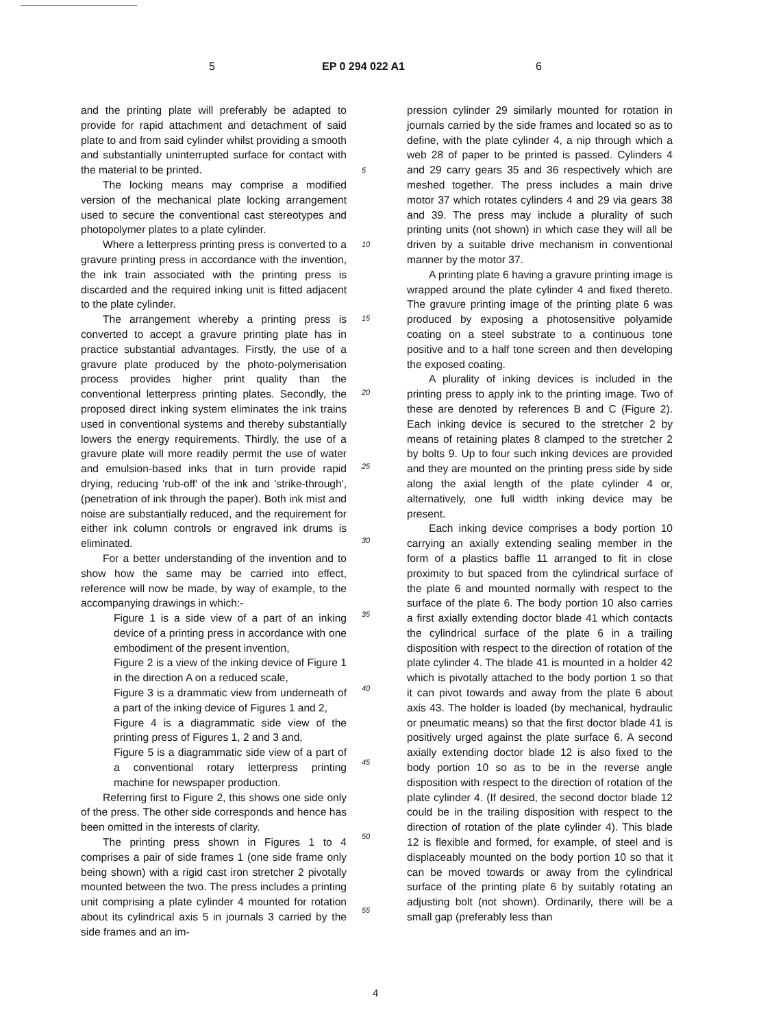5 EP 0 294 022 A1 6
and the printing plate will preferably be adapted to provide for rapid attachment and detachment of said plate to and from said cylinder whilst providing a smooth and substantially uninterrupted surface for contact with the material to be printed.
The locking means may comprise a modified version of the mechanical plate locking arrangement used to secure the conventional cast stereotypes and photopolymer plates to a plate cylinder.
Where a letterpress printing press is converted to a gravure printing press in accordance with the invention, the ink train associated with the printing press is discarded and the required inking unit is fitted adjacent to the plate cylinder.
The arrangement whereby a printing press is converted to accept a gravure printing plate has in practice substantial advantages. Firstly, the use of a gravure plate produced by the photo-polymerisation process provides higher print quality than the conventional letterpress printing plates. Secondly, the proposed direct inking system eliminates the ink trains used in conventional systems and thereby substantially lowers the energy requirements. Thirdly, the use of a gravure plate will more readily permit the use of water and emulsion-based inks that in turn provide rapid drying, reducing 'rub-off' of the ink and 'strike-through', (penetration of ink through the paper). Both ink mist and noise are substantially reduced, and the requirement for either ink column controls or engraved ink drums is eliminated.
For a better understanding of the invention and to show how the same may be carried into effect, reference will now be made, by way of example, to the accompanying drawings in which:-
Figure 1 is a side view of a part of an inking device of a printing press in accordance with one embodiment of the present invention,
Figure 2 is a view of the inking device of Figure 1 in the direction A on a reduced scale,
Figure 3 is a drammatic view from underneath of a part of the inking device of Figures 1 and 2,
Figure 4 is a diagrammatic side view of the printing press of Figures 1, 2 and 3 and,
Figure 5 is a diagrammatic side view of a part of a conventional rotary letterpress printing machine for newspaper production.
Referring first to Figure 2, this shows one side only of the press. The other side corresponds and hence has been omitted in the interests of clarity.
The printing press shown in Figures 1 to 4 comprises a pair of side frames 1 (one side frame only being shown) with a rigid cast iron stretcher 2 pivotally mounted between the two. The press includes a printing unit comprising a plate cylinder 4 mounted for rotation about its cylindrical axis 5 in journals 3 carried by the side frames and an im-
5
10
15
20
25
30
35
40
45
50
55
pression cylinder 29 similarly mounted for rotation in journals carried by the side frames and located so as to define, with the plate cylinder 4, a nip through which a web 28 of paper to be printed is passed. Cylinders 4 and 29 carry gears 35 and 36 respectively which are meshed together. The press includes a main drive motor 37 which rotates cylinders 4 and 29 via gears 38 and 39. The press may include a plurality of such printing units (not shown) in which case they will all be driven by a suitable drive mechanism in conventional manner by the motor 37.
A printing plate 6 having a gravure printing image is wrapped around the plate cylinder 4 and fixed thereto. The gravure printing image of the printing plate 6 was produced by exposing a photosensitive polyamide coating on a steel substrate to a continuous tone positive and to a half tone screen and then developing the exposed coating.
A plurality of inking devices is included in the printing press to apply ink to the printing image. Two of these are denoted by references B and C (Figure 2). Each inking device is secured to the stretcher 2 by means of retaining plates 8 clamped to the stretcher 2 by bolts 9. Up to four such inking devices are provided and they are mounted on the printing press side by side along the axial length of the plate cylinder 4 or, alternatively, one full width inking device may be present.
Each inking device comprises a body portion 10 carrying an axially extending sealing member in the form of a plastics baffle 11 arranged to fit in close proximity to but spaced from the cylindrical surface of the plate 6 and mounted normally with respect to the surface of the plate 6. The body portion 10 also carries a first axially extending doctor blade 41 which contacts the cylindrical surface of the plate 6 in a trailing disposition with respect to the direction of rotation of the plate cylinder 4. The blade 41 is mounted in a holder 42 which is pivotally attached to the body portion 1 so that it can pivot towards and away from the plate 6 about axis 43. The holder is loaded (by mechanical, hydraulic or pneumatic means) so that the first doctor blade 41 is positively urged against the plate surface 6. A second axially extending doctor blade 12 is also fixed to the body portion 10 so as to be in the reverse angle disposition with respect to the direction of rotation of the plate cylinder 4. (If desired, the second doctor blade 12 could be in the trailing disposition with respect to the direction of rotation of the plate cylinder 4). This blade 12 is flexible and formed, for example, of steel and is displaceably mounted on the body portion 10 so that it can be moved towards or away from the cylindrical surface of the printing plate 6 by suitably rotating an adjusting bolt (not shown). Ordinarily, there will be a small gap (preferably less than
4